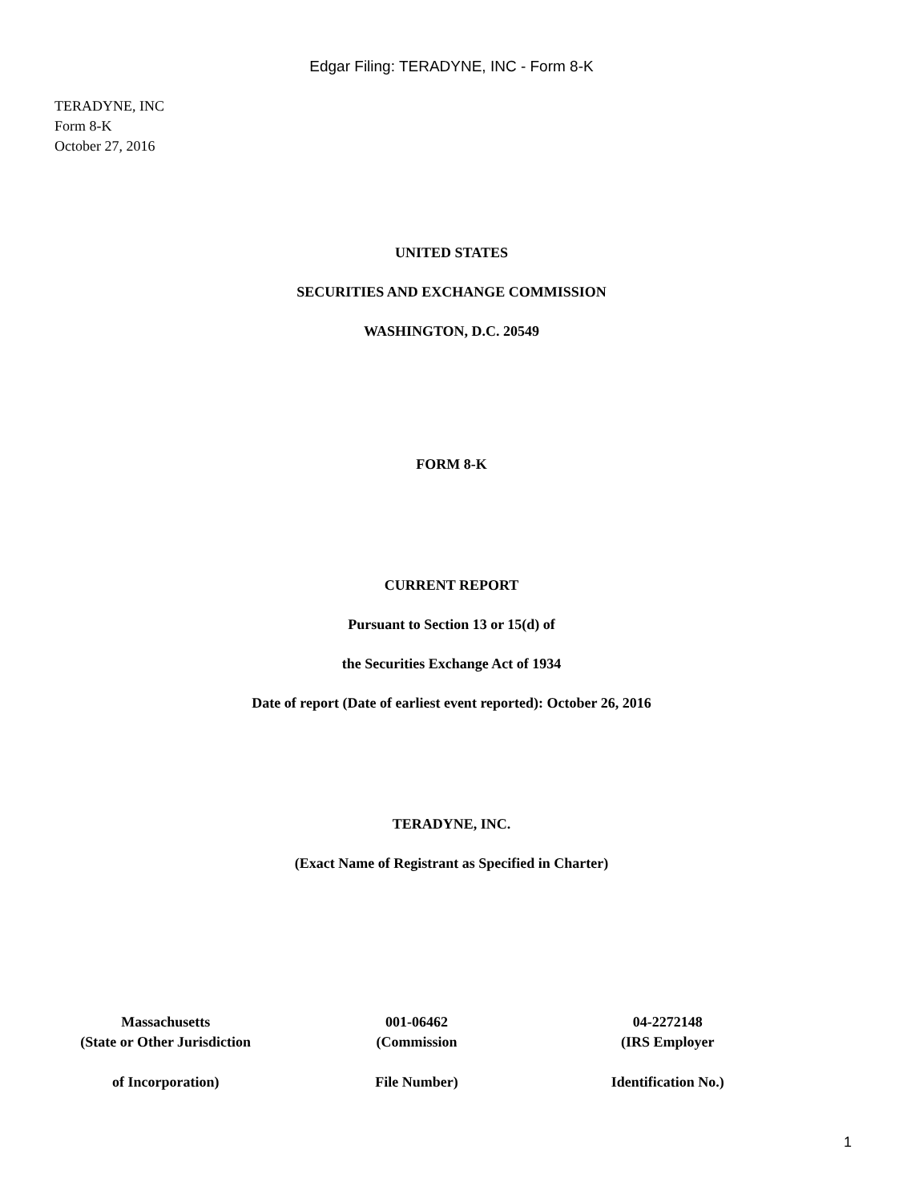Edgar Filing: TERADYNE, INC - Form 8-K
TERADYNE, INC
Form 8-K
October 27, 2016
UNITED STATES
SECURITIES AND EXCHANGE COMMISSION
WASHINGTON, D.C. 20549
FORM 8-K
CURRENT REPORT
Pursuant to Section 13 or 15(d) of
the Securities Exchange Act of 1934
Date of report (Date of earliest event reported): October 26, 2016
TERADYNE, INC.
(Exact Name of Registrant as Specified in Charter)
| Massachusetts (State or Other Jurisdiction of Incorporation) | 001-06462 (Commission File Number) | 04-2272148 (IRS Employer Identification No.) |
1